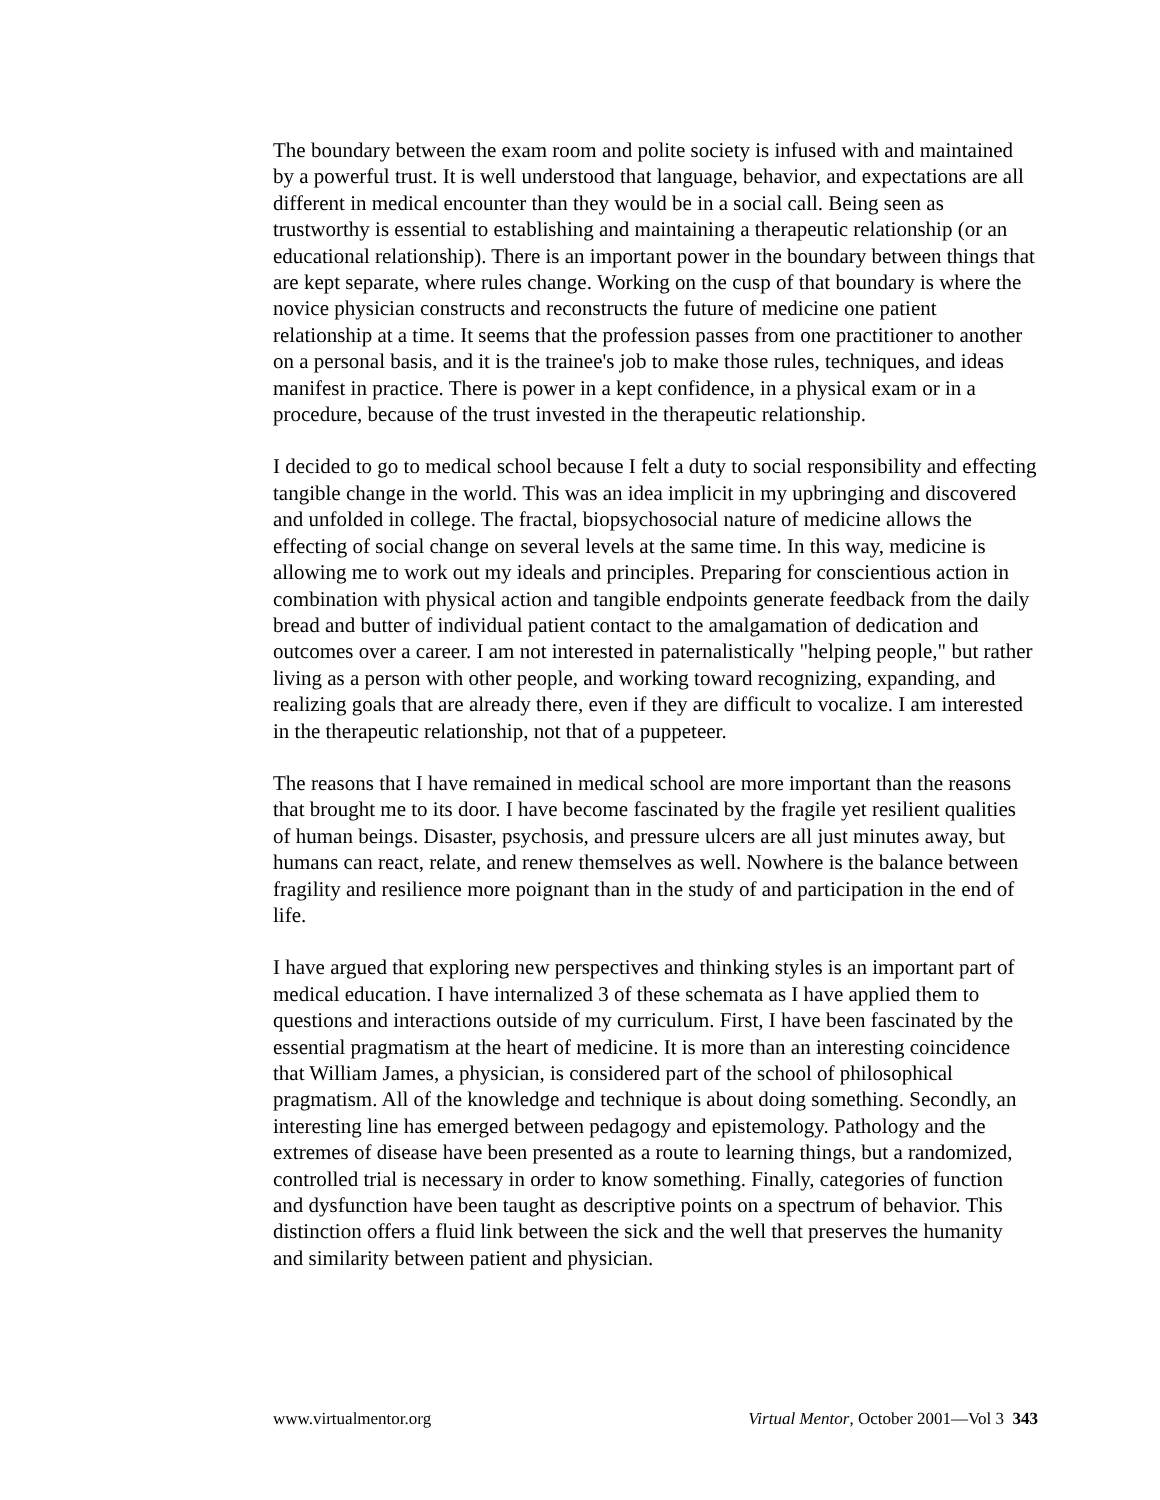The boundary between the exam room and polite society is infused with and maintained by a powerful trust. It is well understood that language, behavior, and expectations are all different in medical encounter than they would be in a social call. Being seen as trustworthy is essential to establishing and maintaining a therapeutic relationship (or an educational relationship). There is an important power in the boundary between things that are kept separate, where rules change. Working on the cusp of that boundary is where the novice physician constructs and reconstructs the future of medicine one patient relationship at a time. It seems that the profession passes from one practitioner to another on a personal basis, and it is the trainee's job to make those rules, techniques, and ideas manifest in practice. There is power in a kept confidence, in a physical exam or in a procedure, because of the trust invested in the therapeutic relationship.
I decided to go to medical school because I felt a duty to social responsibility and effecting tangible change in the world. This was an idea implicit in my upbringing and discovered and unfolded in college. The fractal, biopsychosocial nature of medicine allows the effecting of social change on several levels at the same time. In this way, medicine is allowing me to work out my ideals and principles. Preparing for conscientious action in combination with physical action and tangible endpoints generate feedback from the daily bread and butter of individual patient contact to the amalgamation of dedication and outcomes over a career. I am not interested in paternalistically "helping people," but rather living as a person with other people, and working toward recognizing, expanding, and realizing goals that are already there, even if they are difficult to vocalize. I am interested in the therapeutic relationship, not that of a puppeteer.
The reasons that I have remained in medical school are more important than the reasons that brought me to its door. I have become fascinated by the fragile yet resilient qualities of human beings. Disaster, psychosis, and pressure ulcers are all just minutes away, but humans can react, relate, and renew themselves as well. Nowhere is the balance between fragility and resilience more poignant than in the study of and participation in the end of life.
I have argued that exploring new perspectives and thinking styles is an important part of medical education. I have internalized 3 of these schemata as I have applied them to questions and interactions outside of my curriculum. First, I have been fascinated by the essential pragmatism at the heart of medicine. It is more than an interesting coincidence that William James, a physician, is considered part of the school of philosophical pragmatism. All of the knowledge and technique is about doing something. Secondly, an interesting line has emerged between pedagogy and epistemology. Pathology and the extremes of disease have been presented as a route to learning things, but a randomized, controlled trial is necessary in order to know something. Finally, categories of function and dysfunction have been taught as descriptive points on a spectrum of behavior. This distinction offers a fluid link between the sick and the well that preserves the humanity and similarity between patient and physician.
www.virtualmentor.org Virtual Mentor, October 2001—Vol 3 343